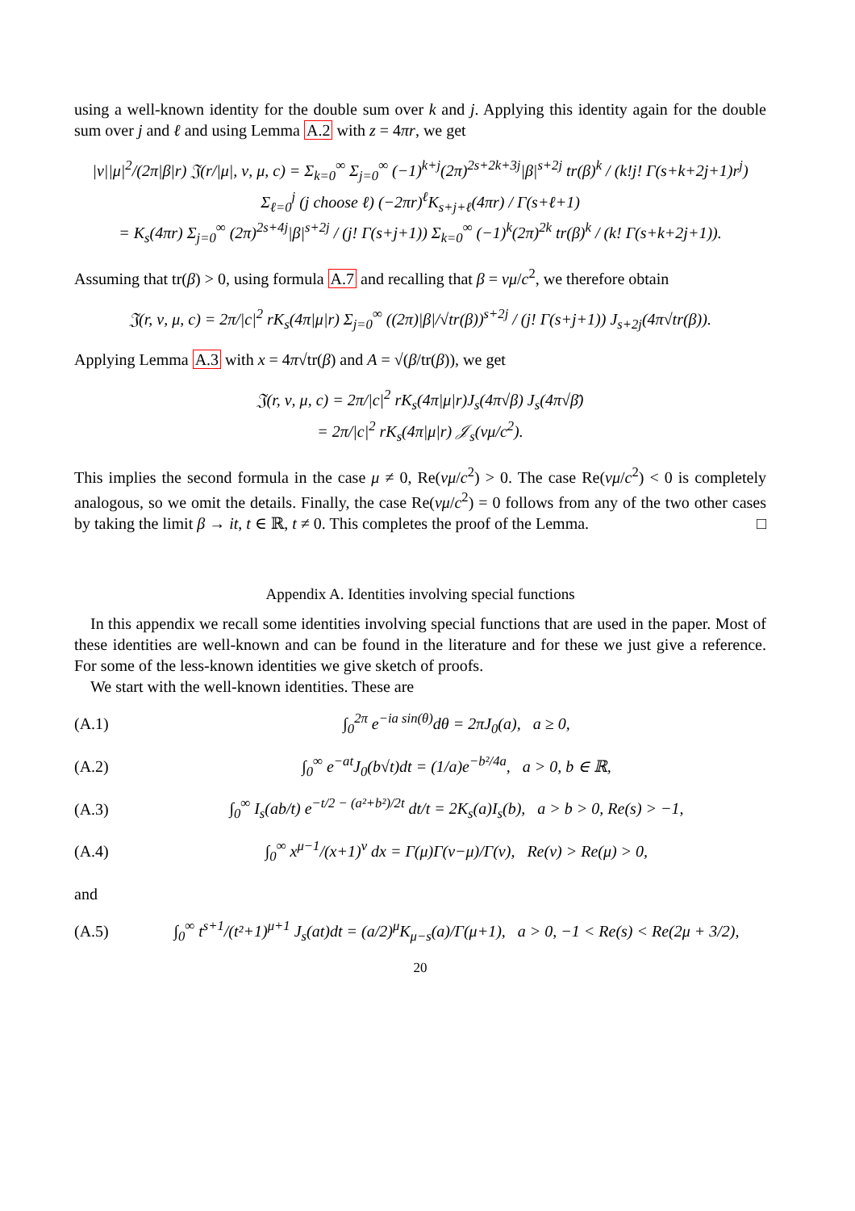using a well-known identity for the double sum over k and j. Applying this identity again for the double sum over j and ℓ and using Lemma A.2 with z = 4πr, we get
|ν||μ|<sup>2</sup>/(2π|β|r) 𝔍(r/|μ|, ν, μ, c) = Σ<sub>k=0</sub><sup>∞</sup> Σ<sub>j=0</sub><sup>∞</sup> (−1)<sup>k+j</sup>(2π)<sup>2s+2k+3j</sup>|β|<sup>s+2j</sup> tr(β)<sup>k</sup> / (k!j! Γ(s+k+2j+1)r<sup>j</sup>) Σ<sub>ℓ=0</sub><sup>j</sup> (j choose ℓ) (−2πr)<sup>ℓ</sup>K<sub>s+j+ℓ</sub>(4πr) / Γ(s+ℓ+1)
= K<sub>s</sub>(4πr) Σ<sub>j=0</sub><sup>∞</sup> (2π)<sup>2s+4j</sup>|β|<sup>s+2j</sup> / (j! Γ(s+j+1)) Σ<sub>k=0</sub><sup>∞</sup> (−1)<sup>k</sup>(2π)<sup>2k</sup> tr(β)<sup>k</sup> / (k! Γ(s+k+2j+1)).
Assuming that tr(β) > 0, using formula A.7 and recalling that β = νμ/c<sup>2</sup>, we therefore obtain
𝔍(r, ν, μ, c) = 2π/|c|<sup>2</sup> rK<sub>s</sub>(4π|μ|r) Σ<sub>j=0</sub><sup>∞</sup> ((2π)|β|/√tr(β))<sup>s+2j</sup> / (j! Γ(s+j+1)) J<sub>s+2j</sub>(4π√tr(β)).
Applying Lemma A.3 with x = 4π√tr(β) and A = √(β/tr(β)), we get
𝔍(r, ν, μ, c) = 2π/|c|<sup>2</sup> rK<sub>s</sub>(4π|μ|r)J<sub>s</sub>(4π√β) J<sub>s</sub>(4π√β̄)
= 2π/|c|<sup>2</sup> rK<sub>s</sub>(4π|μ|r) 𝒥<sub>s</sub>(νμ/c<sup>2</sup>).
This implies the second formula in the case μ ≠ 0, Re(νμ/c<sup>2</sup>) > 0. The case Re(νμ/c<sup>2</sup>) < 0 is completely analogous, so we omit the details. Finally, the case Re(νμ/c<sup>2</sup>) = 0 follows from any of the two other cases by taking the limit β → it, t ∈ ℝ, t ≠ 0. This completes the proof of the Lemma. □
Appendix A. Identities involving special functions
In this appendix we recall some identities involving special functions that are used in the paper. Most of these identities are well-known and can be found in the literature and for these we just give a reference. For some of the less-known identities we give sketch of proofs.
We start with the well-known identities. These are
(A.1) ∫<sub>0</sub><sup>2π</sup> e<sup>−ia sin(θ)</sup>dθ = 2πJ<sub>0</sub>(a), a ≥ 0,
(A.2) ∫<sub>0</sub><sup>∞</sup> e<sup>−at</sup>J<sub>0</sub>(b√t)dt = (1/a)e<sup>−b²/4a</sup>, a > 0, b ∈ ℝ,
(A.3) ∫<sub>0</sub><sup>∞</sup> I<sub>s</sub>(ab/t) e<sup>−t/2 − (a²+b²)/2t</sup> dt/t = 2K<sub>s</sub>(a)I<sub>s</sub>(b), a > b > 0, Re(s) > −1,
(A.4) ∫<sub>0</sub><sup>∞</sup> x<sup>μ−1</sup>/(x+1)<sup>ν</sup> dx = Γ(μ)Γ(ν−μ)/Γ(ν), Re(ν) > Re(μ) > 0,
and
(A.5) ∫<sub>0</sub><sup>∞</sup> t<sup>s+1</sup>/(t²+1)<sup>μ+1</sup> J<sub>s</sub>(at)dt = (a/2)<sup>μ</sup>K<sub>μ−s</sub>(a)/Γ(μ+1), a > 0, −1 < Re(s) < Re(2μ + 3/2),
20